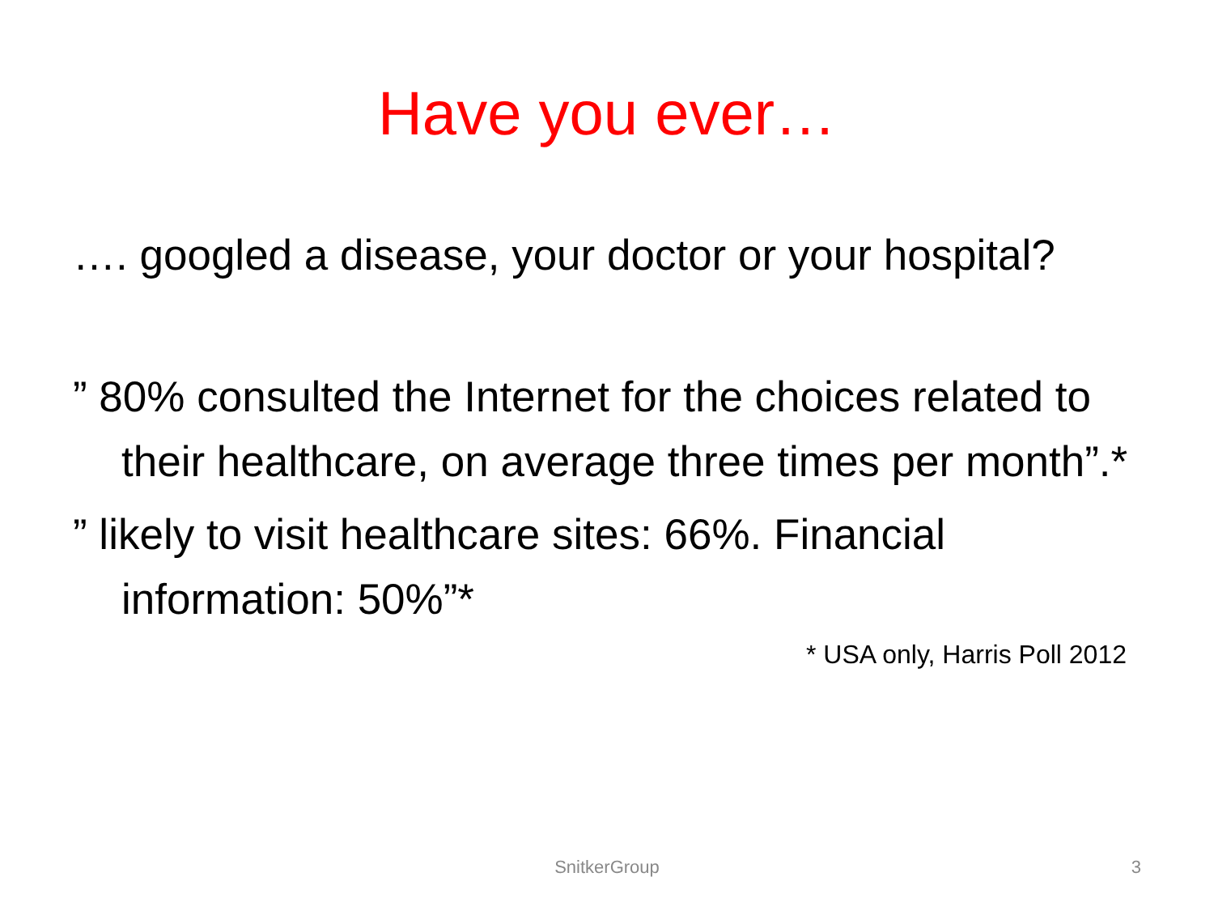Have you ever…
…. googled a disease, your doctor or your hospital?
” 80% consulted the Internet for the choices related to their healthcare, on average three times per month”.*
” likely to visit healthcare sites: 66%. Financial information: 50%”*
* USA only, Harris Poll 2012
SnitkerGroup
3